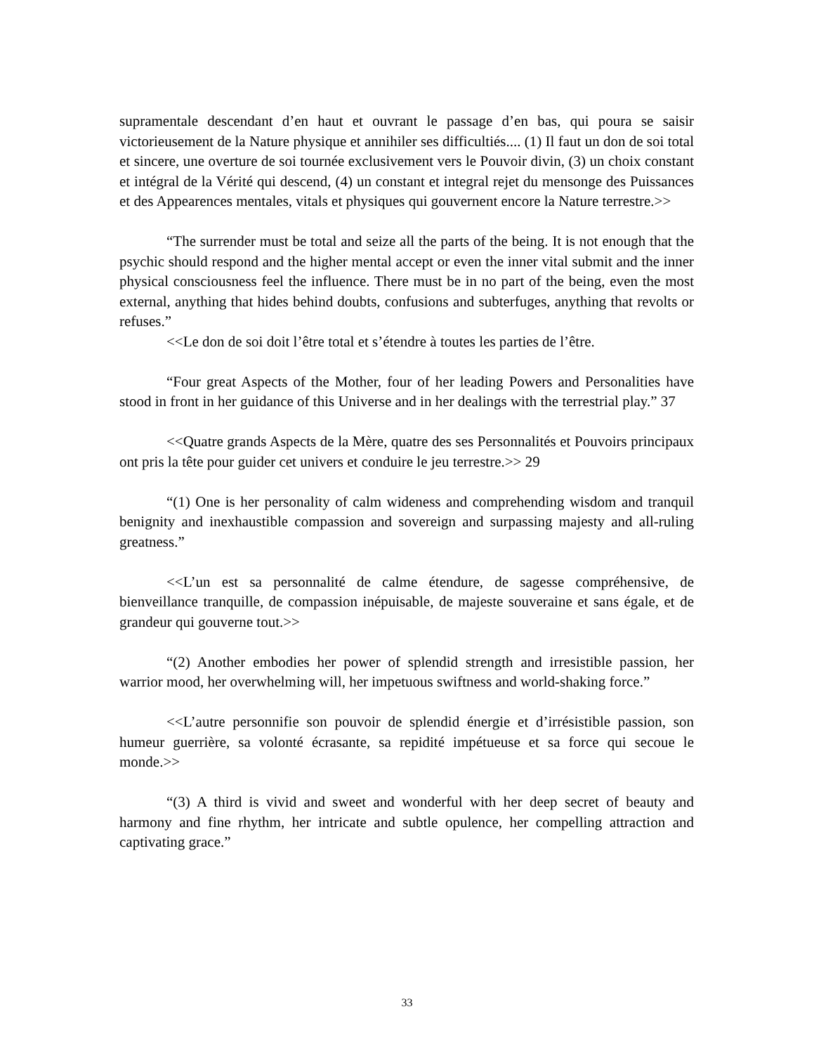supramentale descendant d’en haut et ouvrant le passage d’en bas, qui poura se saisir victorieusement de la Nature physique et annihiler ses difficultiés.... (1) Il faut un don de soi total et sincere, une overture de soi tournée exclusivement vers le Pouvoir divin, (3) un choix constant et intégral de la Vérité qui descend, (4) un constant et integral rejet du mensonge des Puissances et des Appearences mentales, vitals et physiques qui gouvernent encore la Nature terrestre.>>
“The surrender must be total and seize all the parts of the being. It is not enough that the psychic should respond and the higher mental accept or even the inner vital submit and the inner physical consciousness feel the influence. There must be in no part of the being, even the most external, anything that hides behind doubts, confusions and subterfuges, anything that revolts or refuses.”
<<Le don de soi doit l’être total et s’étendre à toutes les parties de l’être.
“Four great Aspects of the Mother, four of her leading Powers and Personalities have stood in front in her guidance of this Universe and in her dealings with the terrestrial play.” 37
<<Quatre grands Aspects de la Mère, quatre des ses Personnalités et Pouvoirs principaux ont pris la tête pour guider cet univers et conduire le jeu terrestre.>> 29
“(1) One is her personality of calm wideness and comprehending wisdom and tranquil benignity and inexhaustible compassion and sovereign and surpassing majesty and all-ruling greatness.”
<<L’un est sa personnalité de calme étendure, de sagesse compréhensive, de bienveillance tranquille, de compassion inépuisable, de majeste souveraine et sans égale, et de grandeur qui gouverne tout.>>
“(2) Another embodies her power of splendid strength and irresistible passion, her warrior mood, her overwhelming will, her impetuous swiftness and world-shaking force.”
<<L’autre personnifie son pouvoir de splendid énergie et d’irrésistible passion, son humeur guerrière, sa volonté écrasante, sa repidité impétueuse et sa force qui secoue le monde.>>
“(3) A third is vivid and sweet and wonderful with her deep secret of beauty and harmony and fine rhythm, her intricate and subtle opulence, her compelling attraction and captivating grace.”
33